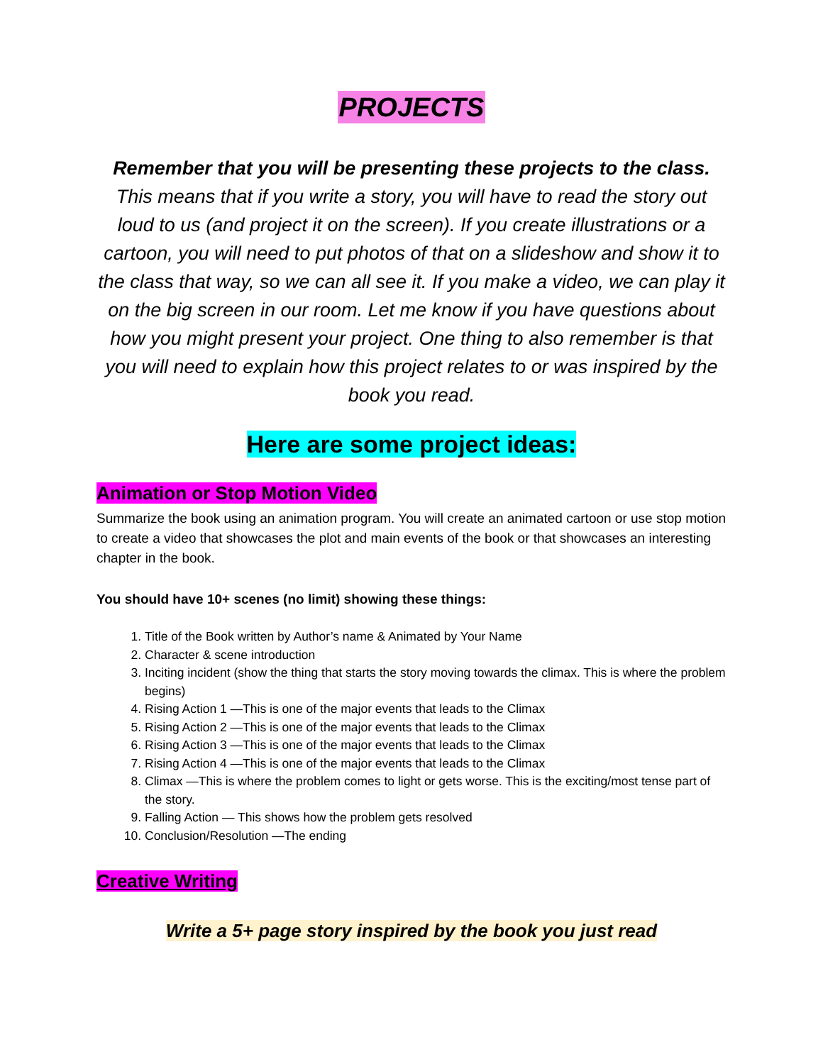PROJECTS
Remember that you will be presenting these projects to the class. This means that if you write a story, you will have to read the story out loud to us (and project it on the screen). If you create illustrations or a cartoon, you will need to put photos of that on a slideshow and show it to the class that way, so we can all see it. If you make a video, we can play it on the big screen in our room. Let me know if you have questions about how you might present your project. One thing to also remember is that you will need to explain how this project relates to or was inspired by the book you read.
Here are some project ideas:
Animation or Stop Motion Video
Summarize the book using an animation program. You will create an animated cartoon or use stop motion to create a video that showcases the plot and main events of the book or that showcases an interesting chapter in the book.
You should have 10+ scenes (no limit) showing these things:
1. Title of the Book written by Author’s name & Animated by Your Name
2. Character & scene introduction
3. Inciting incident (show the thing that starts the story moving towards the climax. This is where the problem begins)
4. Rising Action 1 —This is one of the major events that leads to the Climax
5. Rising Action 2 —This is one of the major events that leads to the Climax
6. Rising Action 3 —This is one of the major events that leads to the Climax
7. Rising Action 4 —This is one of the major events that leads to the Climax
8. Climax —This is where the problem comes to light or gets worse. This is the exciting/most tense part of the story.
9. Falling Action — This shows how the problem gets resolved
10. Conclusion/Resolution —The ending
Creative Writing
Write a 5+ page story inspired by the book you just read